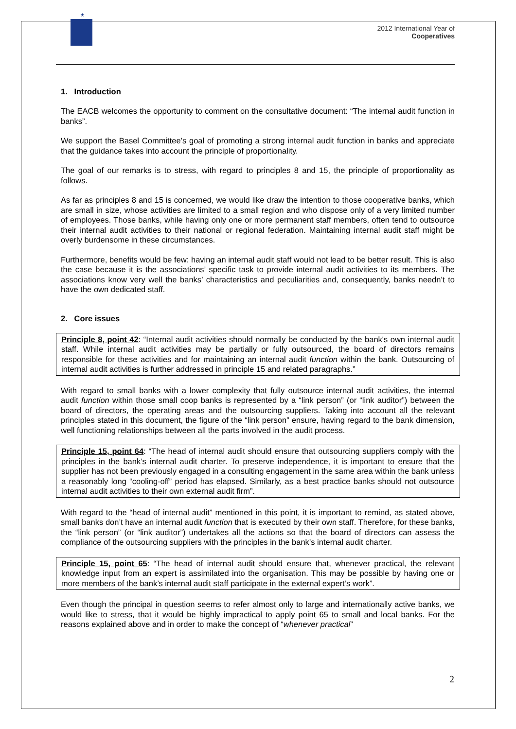★
2012 International Year of
Cooperatives
1. Introduction
The EACB welcomes the opportunity to comment on the consultative document: “The internal audit function in banks”.
We support the Basel Committee’s goal of promoting a strong internal audit function in banks and appreciate that the guidance takes into account the principle of proportionality.
The goal of our remarks is to stress, with regard to principles 8 and 15, the principle of proportionality as follows.
As far as principles 8 and 15 is concerned, we would like draw the intention to those cooperative banks, which are small in size, whose activities are limited to a small region and who dispose only of a very limited number of employees. Those banks, while having only one or more permanent staff members, often tend to outsource their internal audit activities to their national or regional federation. Maintaining internal audit staff might be overly burdensome in these circumstances.
Furthermore, benefits would be few: having an internal audit staff would not lead to be better result. This is also the case because it is the associations’ specific task to provide internal audit activities to its members. The associations know very well the banks’ characteristics and peculiarities and, consequently, banks needn’t to have the own dedicated staff.
2. Core issues
Principle 8, point 42: “Internal audit activities should normally be conducted by the bank's own internal audit staff. While internal audit activities may be partially or fully outsourced, the board of directors remains responsible for these activities and for maintaining an internal audit function within the bank. Outsourcing of internal audit activities is further addressed in principle 15 and related paragraphs.”
With regard to small banks with a lower complexity that fully outsource internal audit activities, the internal audit function within those small coop banks is represented by a “link person” (or “link auditor”) between the board of directors, the operating areas and the outsourcing suppliers. Taking into account all the relevant principles stated in this document, the figure of the “link person” ensure, having regard to the bank dimension, well functioning relationships between all the parts involved in the audit process.
Principle 15, point 64: “The head of internal audit should ensure that outsourcing suppliers comply with the principles in the bank’s internal audit charter. To preserve independence, it is important to ensure that the supplier has not been previously engaged in a consulting engagement in the same area within the bank unless a reasonably long “cooling-off” period has elapsed. Similarly, as a best practice banks should not outsource internal audit activities to their own external audit firm”.
With regard to the “head of internal audit” mentioned in this point, it is important to remind, as stated above, small banks don’t have an internal audit function that is executed by their own staff. Therefore, for these banks, the “link person” (or “link auditor”) undertakes all the actions so that the board of directors can assess the compliance of the outsourcing suppliers with the principles in the bank’s internal audit charter.
Principle 15, point 65: “The head of internal audit should ensure that, whenever practical, the relevant knowledge input from an expert is assimilated into the organisation. This may be possible by having one or more members of the bank’s internal audit staff participate in the external expert’s work”.
Even though the principal in question seems to refer almost only to large and internationally active banks, we would like to stress, that it would be highly impractical to apply point 65 to small and local banks. For the reasons explained above and in order to make the concept of “whenever practical”
2